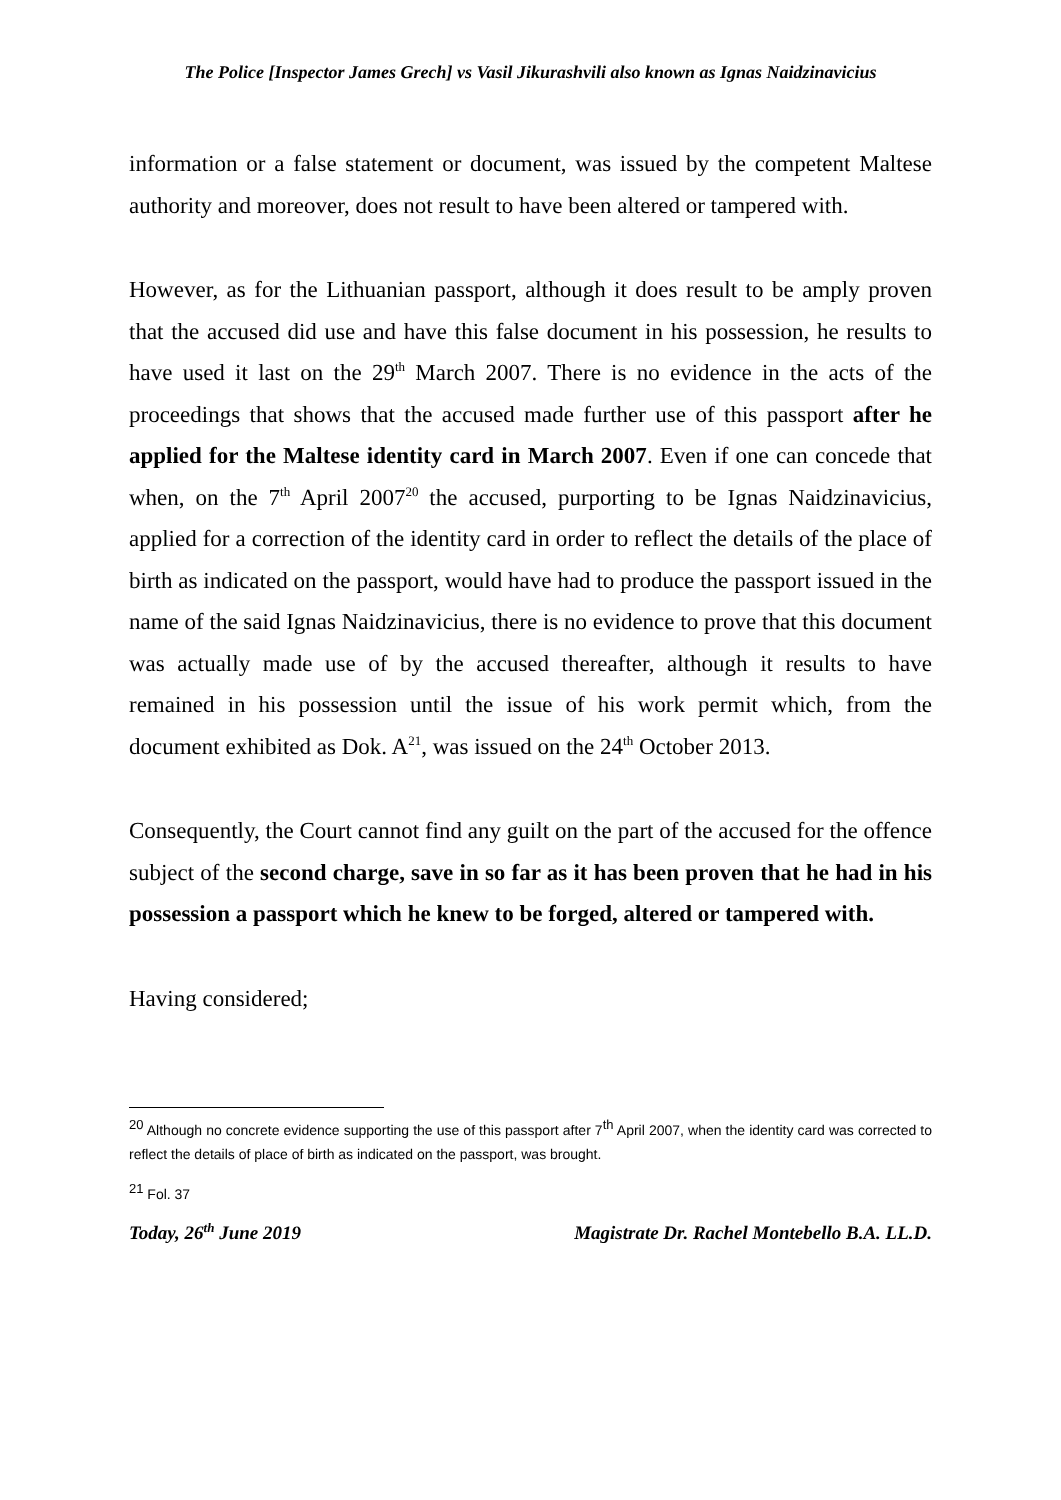The Police [Inspector James Grech] vs Vasil Jikurashvili also known as Ignas Naidzinavicius
information or a false statement or document, was issued by the competent Maltese authority and moreover, does not result to have been altered or tampered with.
However, as for the Lithuanian passport, although it does result to be amply proven that the accused did use and have this false document in his possession, he results to have used it last on the 29<sup>th</sup> March 2007. There is no evidence in the acts of the proceedings that shows that the accused made further use of this passport after he applied for the Maltese identity card in March 2007. Even if one can concede that when, on the 7<sup>th</sup> April 2007<sup>20</sup> the accused, purporting to be Ignas Naidzinavicius, applied for a correction of the identity card in order to reflect the details of the place of birth as indicated on the passport, would have had to produce the passport issued in the name of the said Ignas Naidzinavicius, there is no evidence to prove that this document was actually made use of by the accused thereafter, although it results to have remained in his possession until the issue of his work permit which, from the document exhibited as Dok. A<sup>21</sup>, was issued on the 24<sup>th</sup> October 2013.
Consequently, the Court cannot find any guilt on the part of the accused for the offence subject of the second charge, save in so far as it has been proven that he had in his possession a passport which he knew to be forged, altered or tampered with.
Having considered;
<sup>20</sup> Although no concrete evidence supporting the use of this passport after 7<sup>th</sup> April 2007, when the identity card was corrected to reflect the details of place of birth as indicated on the passport, was brought.
<sup>21</sup> Fol. 37
Today, 26<sup>th</sup> June 2019 Magistrate Dr. Rachel Montebello B.A. LL.D.